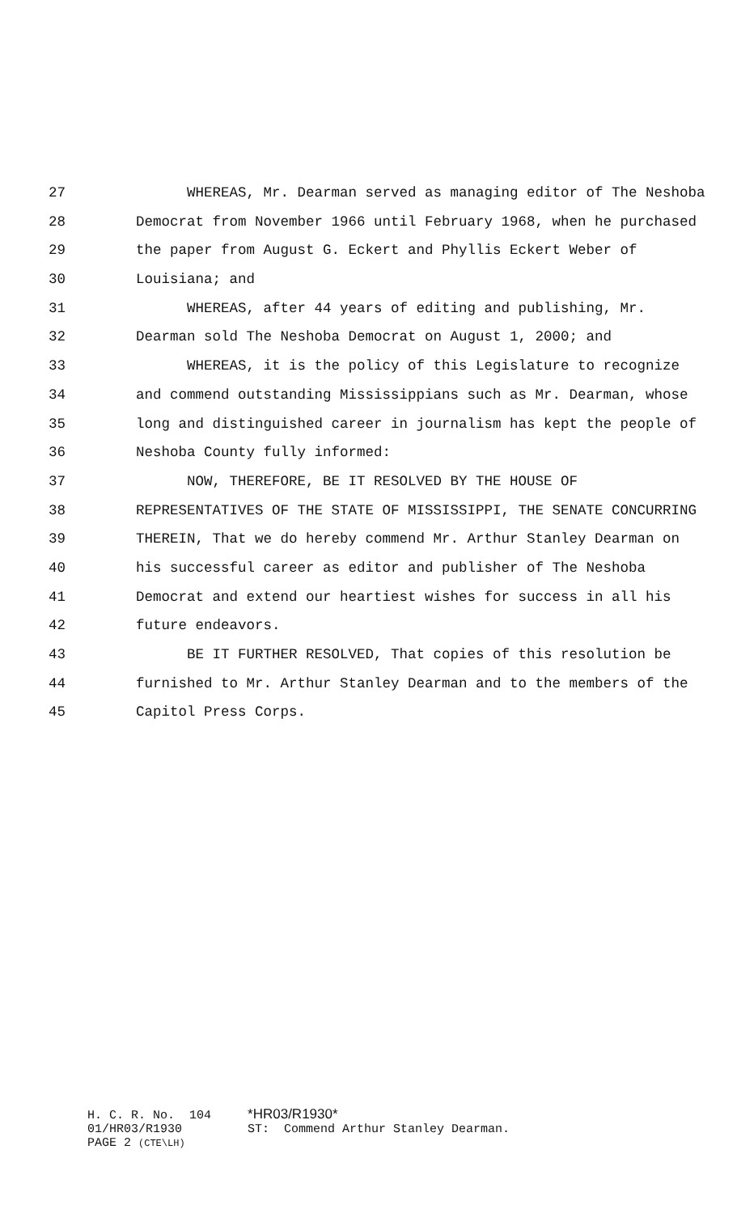27 WHEREAS, Mr. Dearman served as managing editor of The Neshoba
28 Democrat from November 1966 until February 1968, when he purchased
29 the paper from August G. Eckert and Phyllis Eckert Weber of
30 Louisiana; and
31 WHEREAS, after 44 years of editing and publishing, Mr.
32 Dearman sold The Neshoba Democrat on August 1, 2000; and
33 WHEREAS, it is the policy of this Legislature to recognize
34 and commend outstanding Mississippians such as Mr. Dearman, whose
35 long and distinguished career in journalism has kept the people of
36 Neshoba County fully informed:
37 NOW, THEREFORE, BE IT RESOLVED BY THE HOUSE OF
38 REPRESENTATIVES OF THE STATE OF MISSISSIPPI, THE SENATE CONCURRING
39 THEREIN, That we do hereby commend Mr. Arthur Stanley Dearman on
40 his successful career as editor and publisher of The Neshoba
41 Democrat and extend our heartiest wishes for success in all his
42 future endeavors.
43 BE IT FURTHER RESOLVED, That copies of this resolution be
44 furnished to Mr. Arthur Stanley Dearman and to the members of the
45 Capitol Press Corps.
H. C. R. No. 104 *HR03/R1930*
01/HR03/R1930 ST: Commend Arthur Stanley Dearman.
PAGE 2 (CTE\LH)